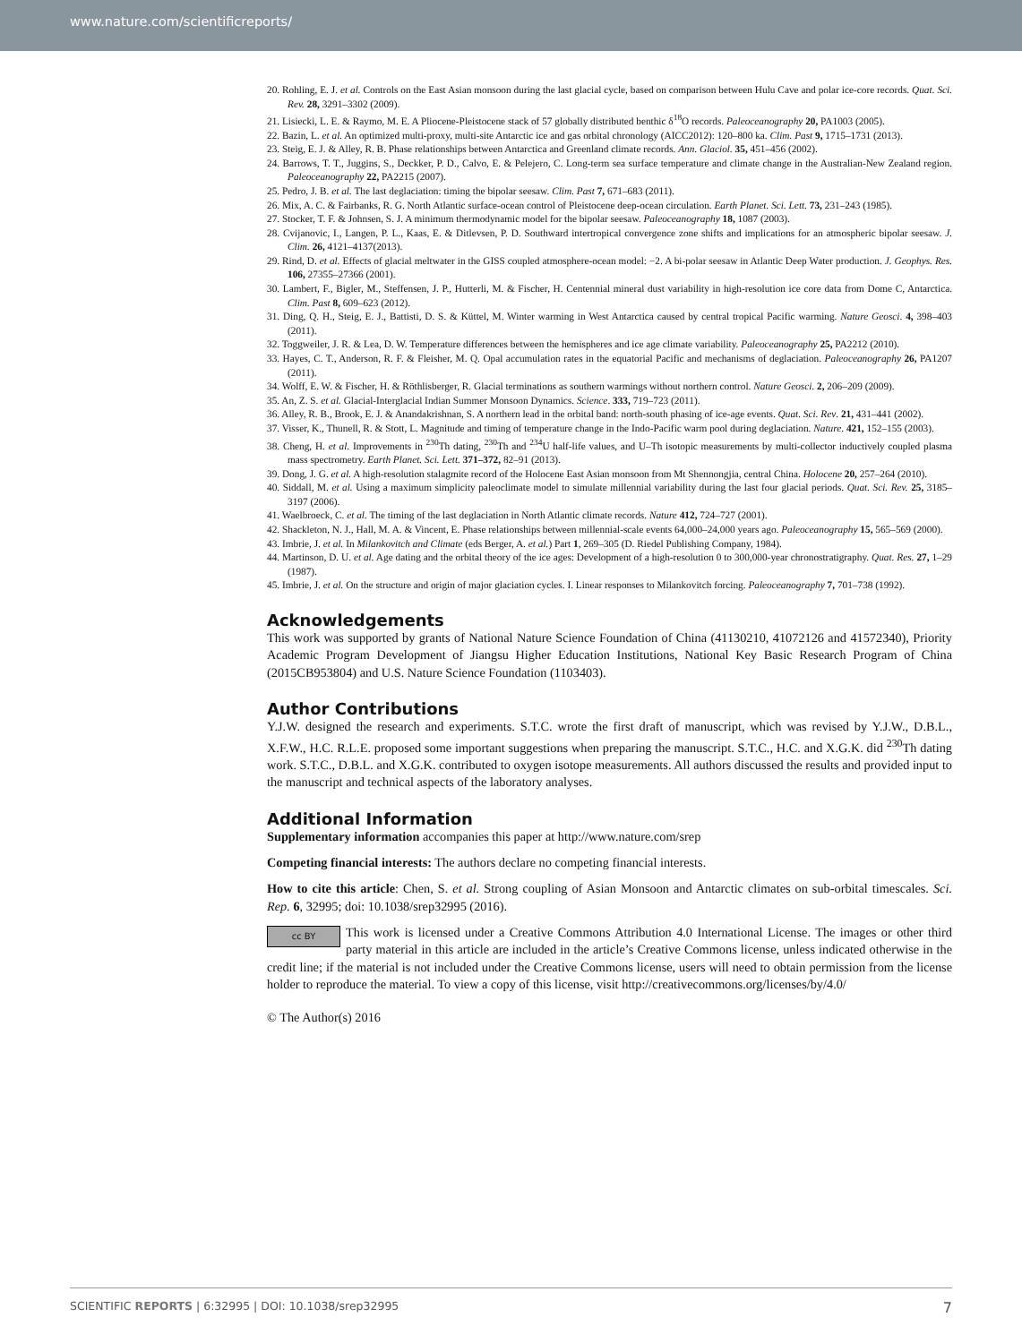www.nature.com/scientificreports/
20. Rohling, E. J. et al. Controls on the East Asian monsoon during the last glacial cycle, based on comparison between Hulu Cave and polar ice-core records. Quat. Sci. Rev. 28, 3291–3302 (2009).
21. Lisiecki, L. E. & Raymo, M. E. A Pliocene-Pleistocene stack of 57 globally distributed benthic δ<sup>18</sup>O records. Paleoceanography 20, PA1003 (2005).
22. Bazin, L. et al. An optimized multi-proxy, multi-site Antarctic ice and gas orbital chronology (AICC2012): 120–800 ka. Clim. Past 9, 1715–1731 (2013).
23. Steig, E. J. & Alley, R. B. Phase relationships between Antarctica and Greenland climate records. Ann. Glaciol. 35, 451–456 (2002).
24. Barrows, T. T., Juggins, S., Deckker, P. D., Calvo, E. & Pelejero, C. Long-term sea surface temperature and climate change in the Australian-New Zealand region. Paleoceanography 22, PA2215 (2007).
25. Pedro, J. B. et al. The last deglaciation: timing the bipolar seesaw. Clim. Past 7, 671–683 (2011).
26. Mix, A. C. & Fairbanks, R. G. North Atlantic surface-ocean control of Pleistocene deep-ocean circulation. Earth Planet. Sci. Lett. 73, 231–243 (1985).
27. Stocker, T. F. & Johnsen, S. J. A minimum thermodynamic model for the bipolar seesaw. Paleoceanography 18, 1087 (2003).
28. Cvijanovic, I., Langen, P. L., Kaas, E. & Ditlevsen, P. D. Southward intertropical convergence zone shifts and implications for an atmospheric bipolar seesaw. J. Clim. 26, 4121–4137(2013).
29. Rind, D. et al. Effects of glacial meltwater in the GISS coupled atmosphere-ocean model: −2. A bi-polar seesaw in Atlantic Deep Water production. J. Geophys. Res. 106, 27355–27366 (2001).
30. Lambert, F., Bigler, M., Steffensen, J. P., Hutterli, M. & Fischer, H. Centennial mineral dust variability in high-resolution ice core data from Dome C, Antarctica. Clim. Past 8, 609–623 (2012).
31. Ding, Q. H., Steig, E. J., Battisti, D. S. & Küttel, M. Winter warming in West Antarctica caused by central tropical Pacific warming. Nature Geosci. 4, 398–403 (2011).
32. Toggweiler, J. R. & Lea, D. W. Temperature differences between the hemispheres and ice age climate variability. Paleoceanography 25, PA2212 (2010).
33. Hayes, C. T., Anderson, R. F. & Fleisher, M. Q. Opal accumulation rates in the equatorial Pacific and mechanisms of deglaciation. Paleoceanography 26, PA1207 (2011).
34. Wolff, E. W. & Fischer, H. & Röthlisberger, R. Glacial terminations as southern warmings without northern control. Nature Geosci. 2, 206–209 (2009).
35. An, Z. S. et al. Glacial-Interglacial Indian Summer Monsoon Dynamics. Science. 333, 719–723 (2011).
36. Alley, R. B., Brook, E. J. & Anandakrishnan, S. A northern lead in the orbital band: north-south phasing of ice-age events. Quat. Sci. Rev. 21, 431–441 (2002).
37. Visser, K., Thunell, R. & Stott, L. Magnitude and timing of temperature change in the Indo-Pacific warm pool during deglaciation. Nature. 421, 152–155 (2003).
38. Cheng, H. et al. Improvements in <sup>230</sup>Th dating, <sup>230</sup>Th and <sup>234</sup>U half-life values, and U–Th isotopic measurements by multi-collector inductively coupled plasma mass spectrometry. Earth Planet. Sci. Lett. 371–372, 82–91 (2013).
39. Dong, J. G. et al. A high-resolution stalagmite record of the Holocene East Asian monsoon from Mt Shennongjia, central China. Holocene 20, 257–264 (2010).
40. Siddall, M. et al. Using a maximum simplicity paleoclimate model to simulate millennial variability during the last four glacial periods. Quat. Sci. Rev. 25, 3185–3197 (2006).
41. Waelbroeck, C. et al. The timing of the last deglaciation in North Atlantic climate records. Nature 412, 724–727 (2001).
42. Shackleton, N. J., Hall, M. A. & Vincent, E. Phase relationships between millennial-scale events 64,000–24,000 years ago. Paleoceanography 15, 565–569 (2000).
43. Imbrie, J. et al. In Milankovitch and Climate (eds Berger, A. et al.) Part 1, 269–305 (D. Riedel Publishing Company, 1984).
44. Martinson, D. U. et al. Age dating and the orbital theory of the ice ages: Development of a high-resolution 0 to 300,000-year chronostratigraphy. Quat. Res. 27, 1–29 (1987).
45. Imbrie, J. et al. On the structure and origin of major glaciation cycles. I. Linear responses to Milankovitch forcing. Paleoceanography 7, 701–738 (1992).
Acknowledgements
This work was supported by grants of National Nature Science Foundation of China (41130210, 41072126 and 41572340), Priority Academic Program Development of Jiangsu Higher Education Institutions, National Key Basic Research Program of China (2015CB953804) and U.S. Nature Science Foundation (1103403).
Author Contributions
Y.J.W. designed the research and experiments. S.T.C. wrote the first draft of manuscript, which was revised by Y.J.W., D.B.L., X.F.W., H.C. R.L.E. proposed some important suggestions when preparing the manuscript. S.T.C., H.C. and X.G.K. did <sup>230</sup>Th dating work. S.T.C., D.B.L. and X.G.K. contributed to oxygen isotope measurements. All authors discussed the results and provided input to the manuscript and technical aspects of the laboratory analyses.
Additional Information
Supplementary information accompanies this paper at http://www.nature.com/srep
Competing financial interests: The authors declare no competing financial interests.
How to cite this article: Chen, S. et al. Strong coupling of Asian Monsoon and Antarctic climates on sub-orbital timescales. Sci. Rep. 6, 32995; doi: 10.1038/srep32995 (2016).
cc BY This work is licensed under a Creative Commons Attribution 4.0 International License. The images or other third party material in this article are included in the article’s Creative Commons license, unless indicated otherwise in the credit line; if the material is not included under the Creative Commons license, users will need to obtain permission from the license holder to reproduce the material. To view a copy of this license, visit http://creativecommons.org/licenses/by/4.0/
© The Author(s) 2016
SCIENTIFIC REPORTS | 6:32995 | DOI: 10.1038/srep32995 7